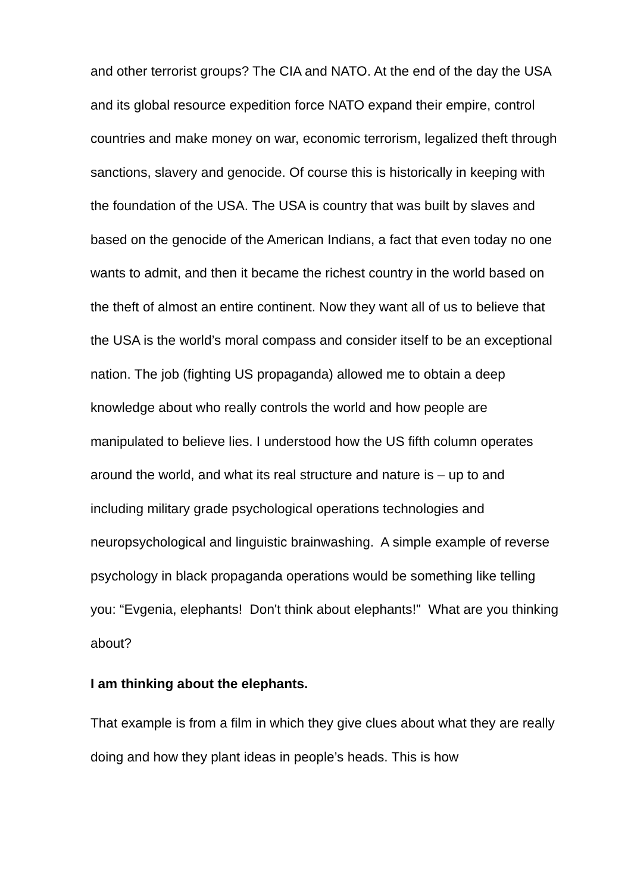and other terrorist groups? The CIA and NATO. At the end of the day the USA and its global resource expedition force NATO expand their empire, control countries and make money on war, economic terrorism, legalized theft through sanctions, slavery and genocide. Of course this is historically in keeping with the foundation of the USA. The USA is country that was built by slaves and based on the genocide of the American Indians, a fact that even today no one wants to admit, and then it became the richest country in the world based on the theft of almost an entire continent. Now they want all of us to believe that the USA is the world’s moral compass and consider itself to be an exceptional nation. The job (fighting US propaganda) allowed me to obtain a deep knowledge about who really controls the world and how people are manipulated to believe lies. I understood how the US fifth column operates around the world, and what its real structure and nature is – up to and including military grade psychological operations technologies and neuropsychological and linguistic brainwashing. A simple example of reverse psychology in black propaganda operations would be something like telling you: “Evgenia, elephants! Don't think about elephants!" What are you thinking about?
I am thinking about the elephants.
That example is from a film in which they give clues about what they are really doing and how they plant ideas in people’s heads. This is how